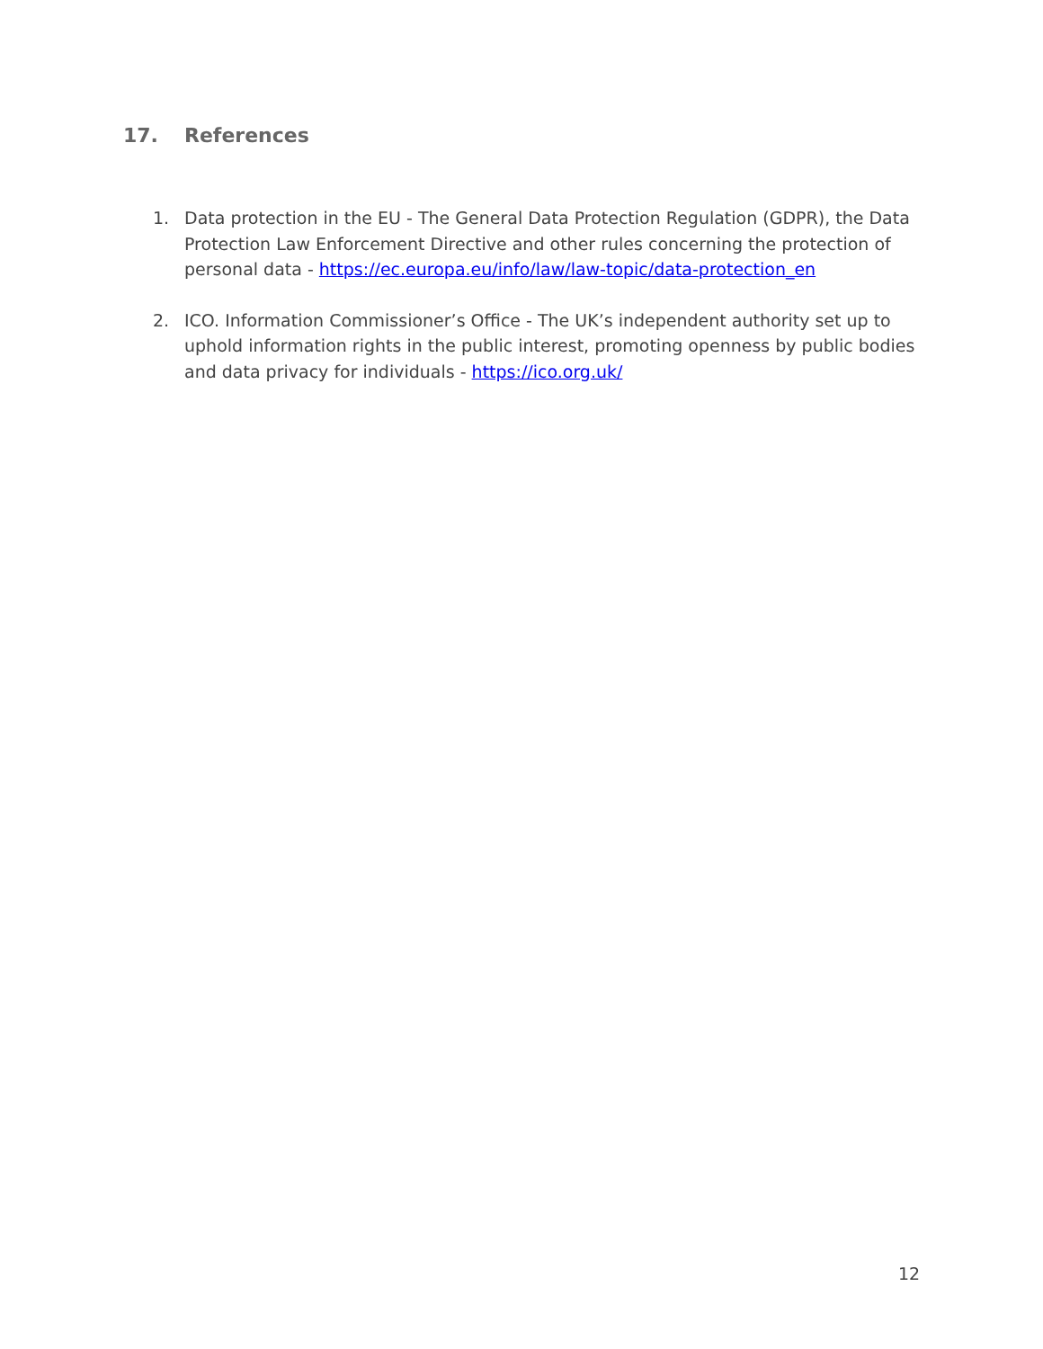17. References
1. Data protection in the EU - The General Data Protection Regulation (GDPR), the Data Protection Law Enforcement Directive and other rules concerning the protection of personal data - https://ec.europa.eu/info/law/law-topic/data-protection_en
2. ICO. Information Commissioner’s Office - The UK’s independent authority set up to uphold information rights in the public interest, promoting openness by public bodies and data privacy for individuals - https://ico.org.uk/
12